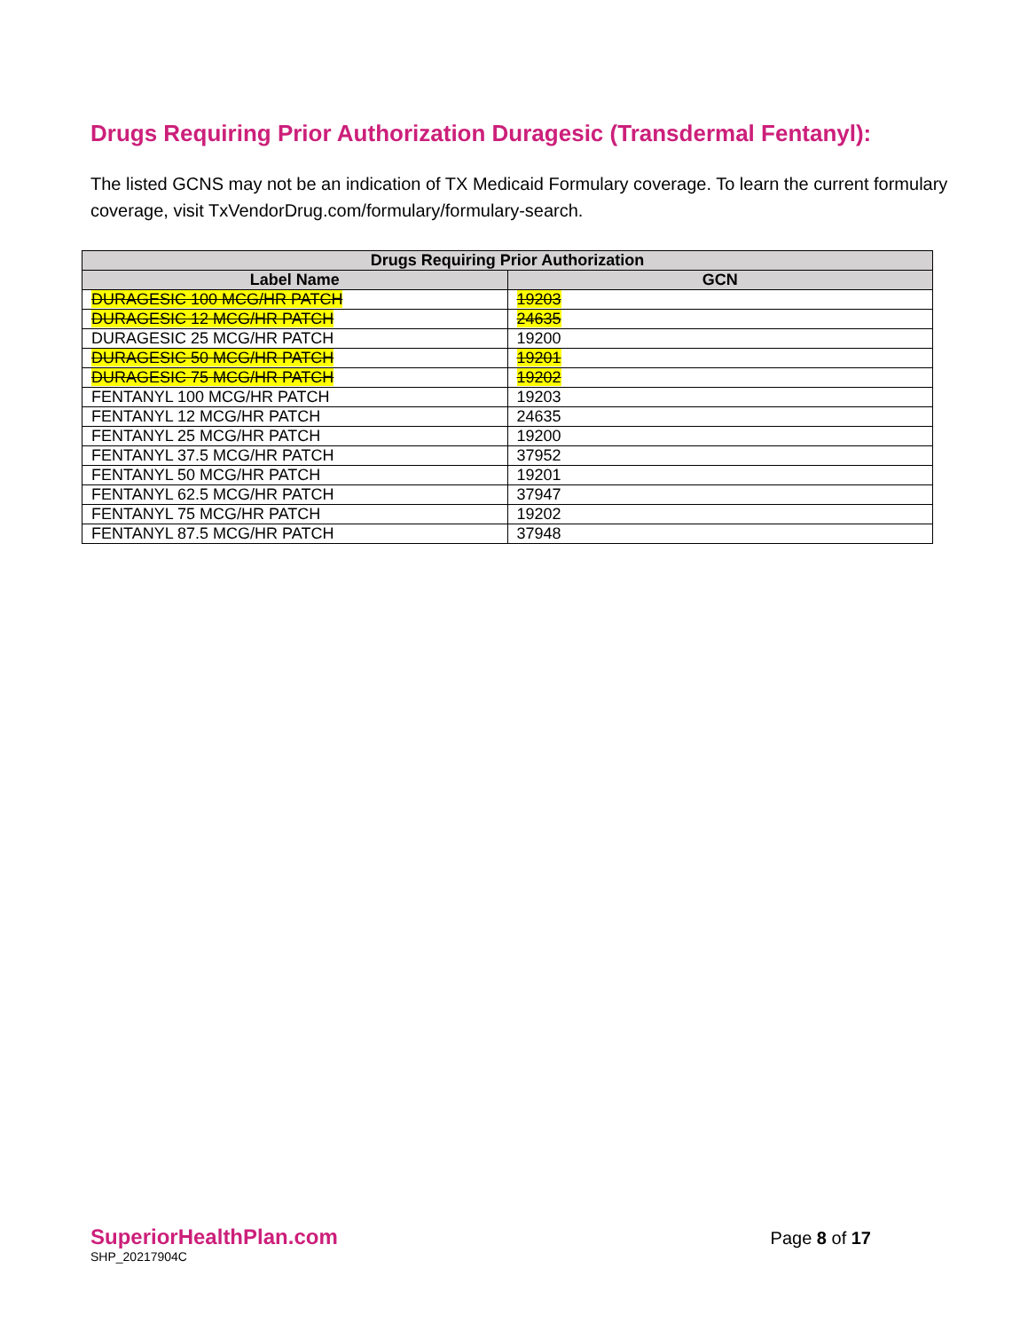Drugs Requiring Prior Authorization Duragesic (Transdermal Fentanyl):
The listed GCNS may not be an indication of TX Medicaid Formulary coverage. To learn the current formulary coverage, visit TxVendorDrug.com/formulary/formulary-search.
| Drugs Requiring Prior Authorization | |
| --- | --- |
| Label Name | GCN |
| DURAGESIC 100 MCG/HR PATCH | 19203 |
| DURAGESIC 12 MCG/HR PATCH | 24635 |
| DURAGESIC 25 MCG/HR PATCH | 19200 |
| DURAGESIC 50 MCG/HR PATCH | 19201 |
| DURAGESIC 75 MCG/HR PATCH | 19202 |
| FENTANYL 100 MCG/HR PATCH | 19203 |
| FENTANYL 12 MCG/HR PATCH | 24635 |
| FENTANYL 25 MCG/HR PATCH | 19200 |
| FENTANYL 37.5 MCG/HR PATCH | 37952 |
| FENTANYL 50 MCG/HR PATCH | 19201 |
| FENTANYL 62.5 MCG/HR PATCH | 37947 |
| FENTANYL 75 MCG/HR PATCH | 19202 |
| FENTANYL 87.5 MCG/HR PATCH | 37948 |
SuperiorHealthPlan.com
SHP_20217904C
Page 8 of 17